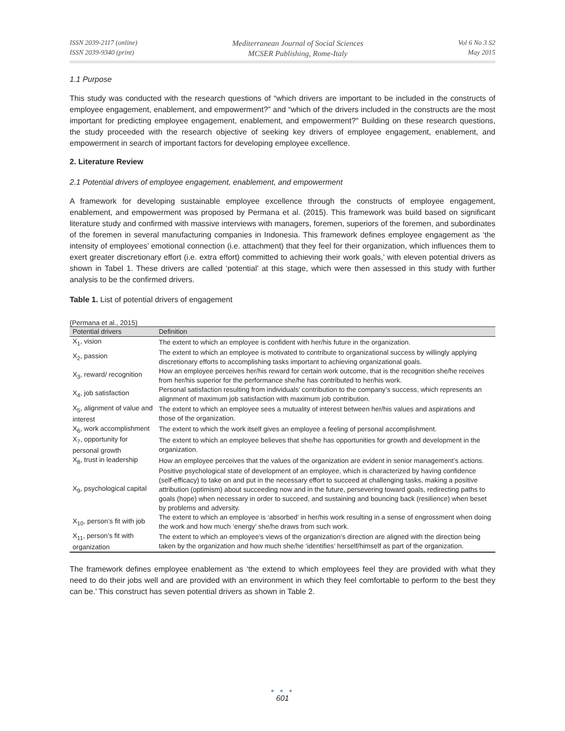ISSN 2039-2117 (online)
ISSN 2039-9340 (print)
Mediterranean Journal of Social Sciences
MCSER Publishing, Rome-Italy
Vol 6 No 3 S2
May 2015
1.1 Purpose
This study was conducted with the research questions of “which drivers are important to be included in the constructs of employee engagement, enablement, and empowerment?” and “which of the drivers included in the constructs are the most important for predicting employee engagement, enablement, and empowerment?" Building on these research questions, the study proceeded with the research objective of seeking key drivers of employee engagement, enablement, and empowerment in search of important factors for developing employee excellence.
2. Literature Review
2.1 Potential drivers of employee engagement, enablement, and empowerment
A framework for developing sustainable employee excellence through the constructs of employee engagement, enablement, and empowerment was proposed by Permana et al. (2015). This framework was build based on significant literature study and confirmed with massive interviews with managers, foremen, superiors of the foremen, and subordinates of the foremen in several manufacturing companies in Indonesia. This framework defines employee engagement as ‘the intensity of employees’ emotional connection (i.e. attachment) that they feel for their organization, which influences them to exert greater discretionary effort (i.e. extra effort) committed to achieving their work goals,’ with eleven potential drivers as shown in Tabel 1. These drivers are called ‘potential’ at this stage, which were then assessed in this study with further analysis to be the confirmed drivers.
Table 1. List of potential drivers of engagement
(Permana et al., 2015)
| Potential drivers | Definition |
| --- | --- |
| X<sub>1</sub>, vision | The extent to which an employee is confident with her/his future in the organization. |
| X<sub>2</sub>, passion | The extent to which an employee is motivated to contribute to organizational success by willingly applying discretionary efforts to accomplishing tasks important to achieving organizational goals. |
| X<sub>3</sub>, reward/ recognition | How an employee perceives her/his reward for certain work outcome, that is the recognition she/he receives from her/his superior for the performance she/he has contributed to her/his work. |
| X<sub>4</sub>, job satisfaction | Personal satisfaction resulting from individuals’ contribution to the company’s success, which represents an alignment of maximum job satisfaction with maximum job contribution. |
| X<sub>5</sub>, alignment of value and interest | The extent to which an employee sees a mutuality of interest between her/his values and aspirations and those of the organization. |
| X<sub>6</sub>, work accomplishment | The extent to which the work itself gives an employee a feeling of personal accomplishment. |
| X<sub>7</sub>, opportunity for personal growth | The extent to which an employee believes that she/he has opportunities for growth and development in the organization. |
| X<sub>8</sub>, trust in leadership | How an employee perceives that the values of the organization are evident in senior management’s actions. |
| X<sub>9</sub>, psychological capital | Positive psychological state of development of an employee, which is characterized by having confidence (self-efficacy) to take on and put in the necessary effort to succeed at challenging tasks, making a positive attribution (optimism) about succeeding now and in the future, persevering toward goals, redirecting paths to goals (hope) when necessary in order to succeed, and sustaining and bouncing back (resilience) when beset by problems and adversity. |
| X<sub>10</sub>, person’s fit with job | The extent to which an employee is ‘absorbed’ in her/his work resulting in a sense of engrossment when doing the work and how much ‘energy’ she/he draws from such work. |
| X<sub>11</sub>, person’s fit with organization | The extent to which an employee’s views of the organization’s direction are aligned with the direction being taken by the organization and how much she/he ‘identifies’ herself/himself as part of the organization. |
The framework defines employee enablement as ‘the extend to which employees feel they are provided with what they need to do their jobs well and are provided with an environment in which they feel comfortable to perform to the best they can be.’ This construct has seven potential drivers as shown in Table 2.
● ● ●
601